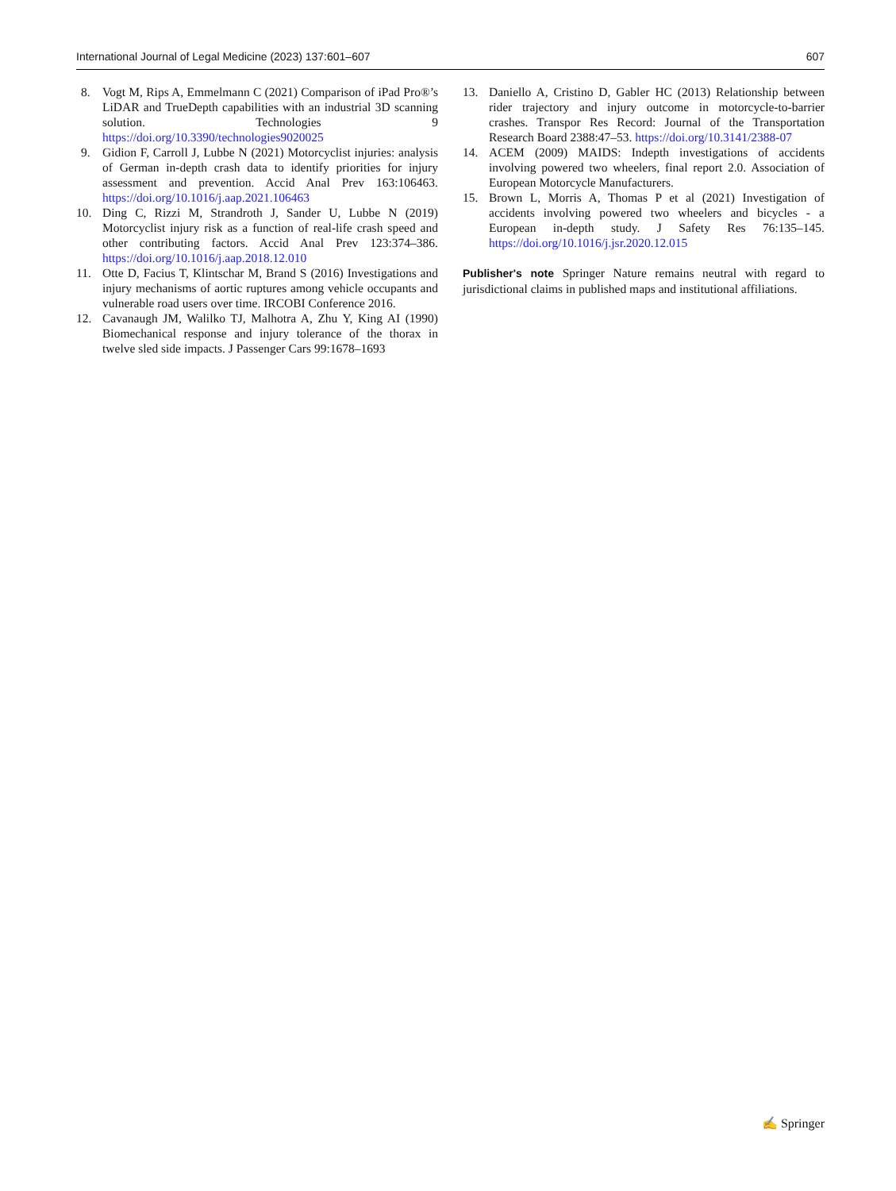International Journal of Legal Medicine (2023) 137:601–607 607
8. Vogt M, Rips A, Emmelmann C (2021) Comparison of iPad Pro®’s LiDAR and TrueDepth capabilities with an industrial 3D scanning solution. Technologies 9 https://doi.org/10.3390/technologies9020025
9. Gidion F, Carroll J, Lubbe N (2021) Motorcyclist injuries: analysis of German in-depth crash data to identify priorities for injury assessment and prevention. Accid Anal Prev 163:106463. https://doi.org/10.1016/j.aap.2021.106463
10. Ding C, Rizzi M, Strandroth J, Sander U, Lubbe N (2019) Motorcyclist injury risk as a function of real-life crash speed and other contributing factors. Accid Anal Prev 123:374–386. https://doi.org/10.1016/j.aap.2018.12.010
11. Otte D, Facius T, Klintschar M, Brand S (2016) Investigations and injury mechanisms of aortic ruptures among vehicle occupants and vulnerable road users over time. IRCOBI Conference 2016.
12. Cavanaugh JM, Walilko TJ, Malhotra A, Zhu Y, King AI (1990) Biomechanical response and injury tolerance of the thorax in twelve sled side impacts. J Passenger Cars 99:1678–1693
13. Daniello A, Cristino D, Gabler HC (2013) Relationship between rider trajectory and injury outcome in motorcycle-to-barrier crashes. Transpor Res Record: Journal of the Transportation Research Board 2388:47–53. https://doi.org/10.3141/2388-07
14. ACEM (2009) MAIDS: Indepth investigations of accidents involving powered two wheelers, final report 2.0. Association of European Motorcycle Manufacturers.
15. Brown L, Morris A, Thomas P et al (2021) Investigation of accidents involving powered two wheelers and bicycles - a European in-depth study. J Safety Res 76:135–145. https://doi.org/10.1016/j.jsr.2020.12.015
Publisher's note Springer Nature remains neutral with regard to jurisdictional claims in published maps and institutional affiliations.
✍ Springer